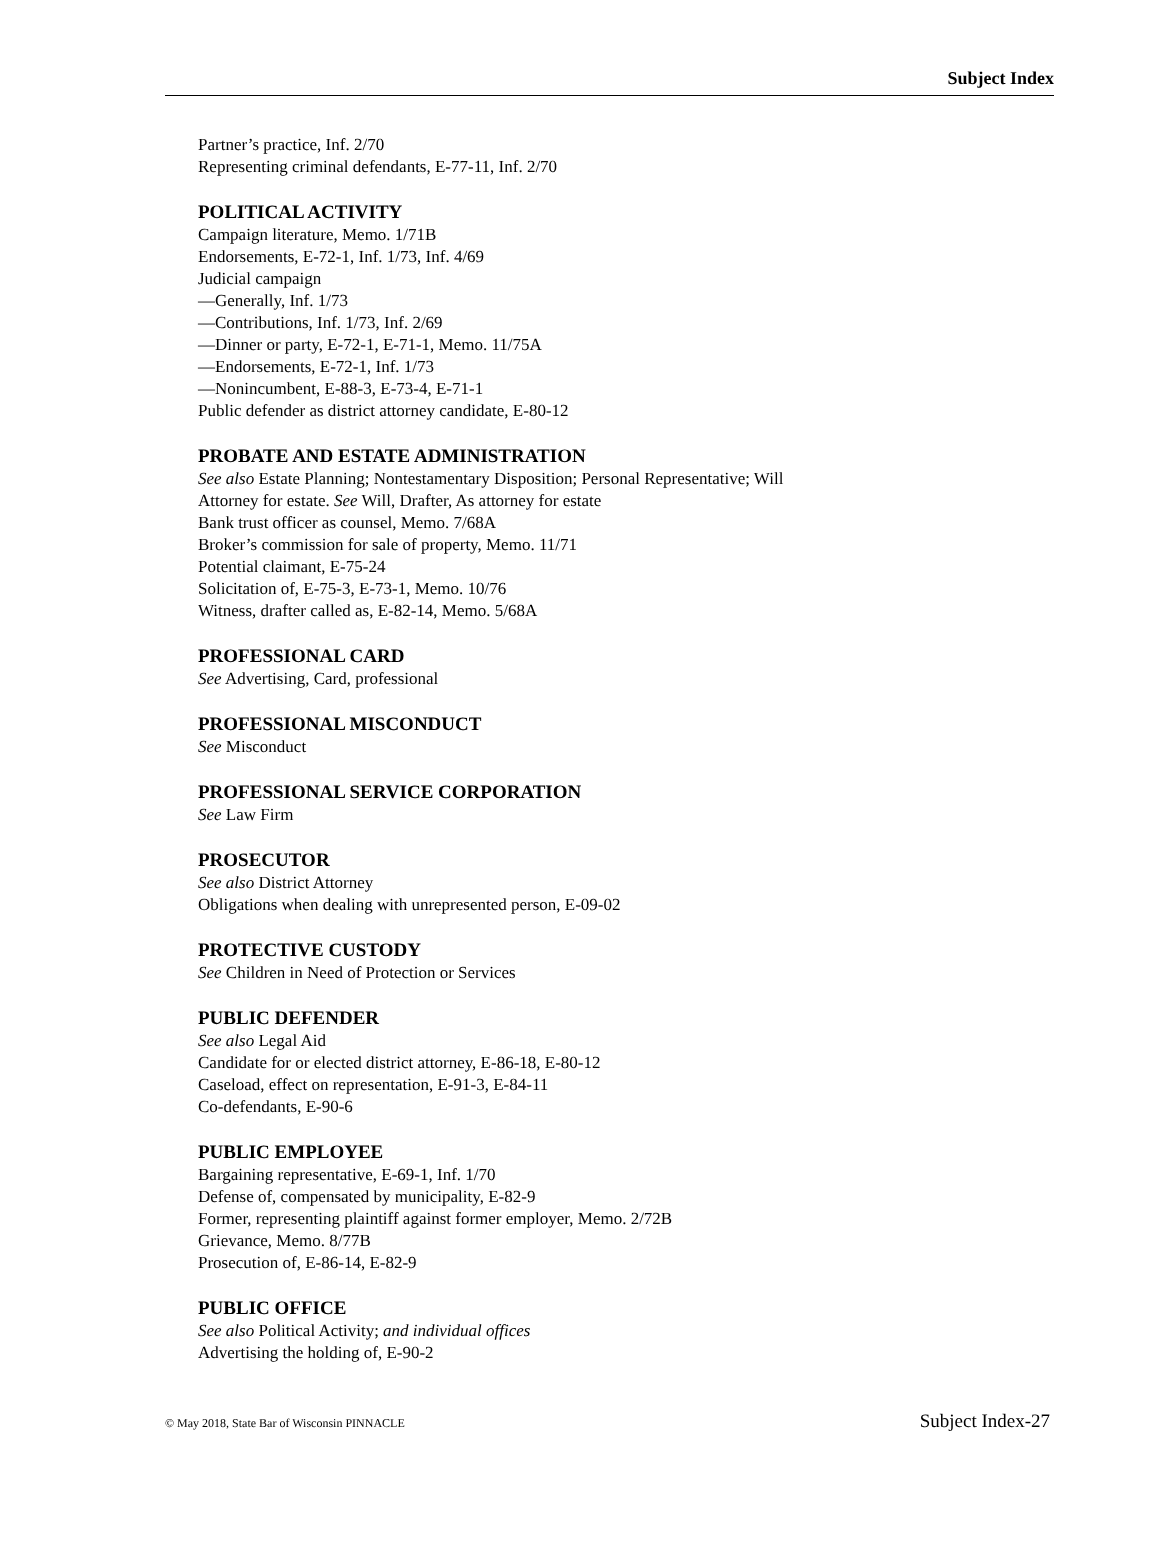Subject Index
Partner’s practice, Inf. 2/70
Representing criminal defendants, E-77-11, Inf. 2/70
POLITICAL ACTIVITY
Campaign literature, Memo. 1/71B
Endorsements, E-72-1, Inf. 1/73, Inf. 4/69
Judicial campaign
—Generally, Inf. 1/73
—Contributions, Inf. 1/73, Inf. 2/69
—Dinner or party, E-72-1, E-71-1, Memo. 11/75A
—Endorsements, E-72-1, Inf. 1/73
—Nonincumbent, E-88-3, E-73-4, E-71-1
Public defender as district attorney candidate, E-80-12
PROBATE AND ESTATE ADMINISTRATION
See also Estate Planning; Nontestamentary Disposition; Personal Representative; Will
Attorney for estate. See Will, Drafter, As attorney for estate
Bank trust officer as counsel, Memo. 7/68A
Broker’s commission for sale of property, Memo. 11/71
Potential claimant, E-75-24
Solicitation of, E-75-3, E-73-1, Memo. 10/76
Witness, drafter called as, E-82-14, Memo. 5/68A
PROFESSIONAL CARD
See Advertising, Card, professional
PROFESSIONAL MISCONDUCT
See Misconduct
PROFESSIONAL SERVICE CORPORATION
See Law Firm
PROSECUTOR
See also District Attorney
Obligations when dealing with unrepresented person, E-09-02
PROTECTIVE CUSTODY
See Children in Need of Protection or Services
PUBLIC DEFENDER
See also Legal Aid
Candidate for or elected district attorney, E-86-18, E-80-12
Caseload, effect on representation, E-91-3, E-84-11
Co-defendants, E-90-6
PUBLIC EMPLOYEE
Bargaining representative, E-69-1, Inf. 1/70
Defense of, compensated by municipality, E-82-9
Former, representing plaintiff against former employer, Memo. 2/72B
Grievance, Memo. 8/77B
Prosecution of, E-86-14, E-82-9
PUBLIC OFFICE
See also Political Activity; and individual offices
Advertising the holding of, E-90-2
© May 2018, State Bar of Wisconsin PINNACLE Subject Index-27